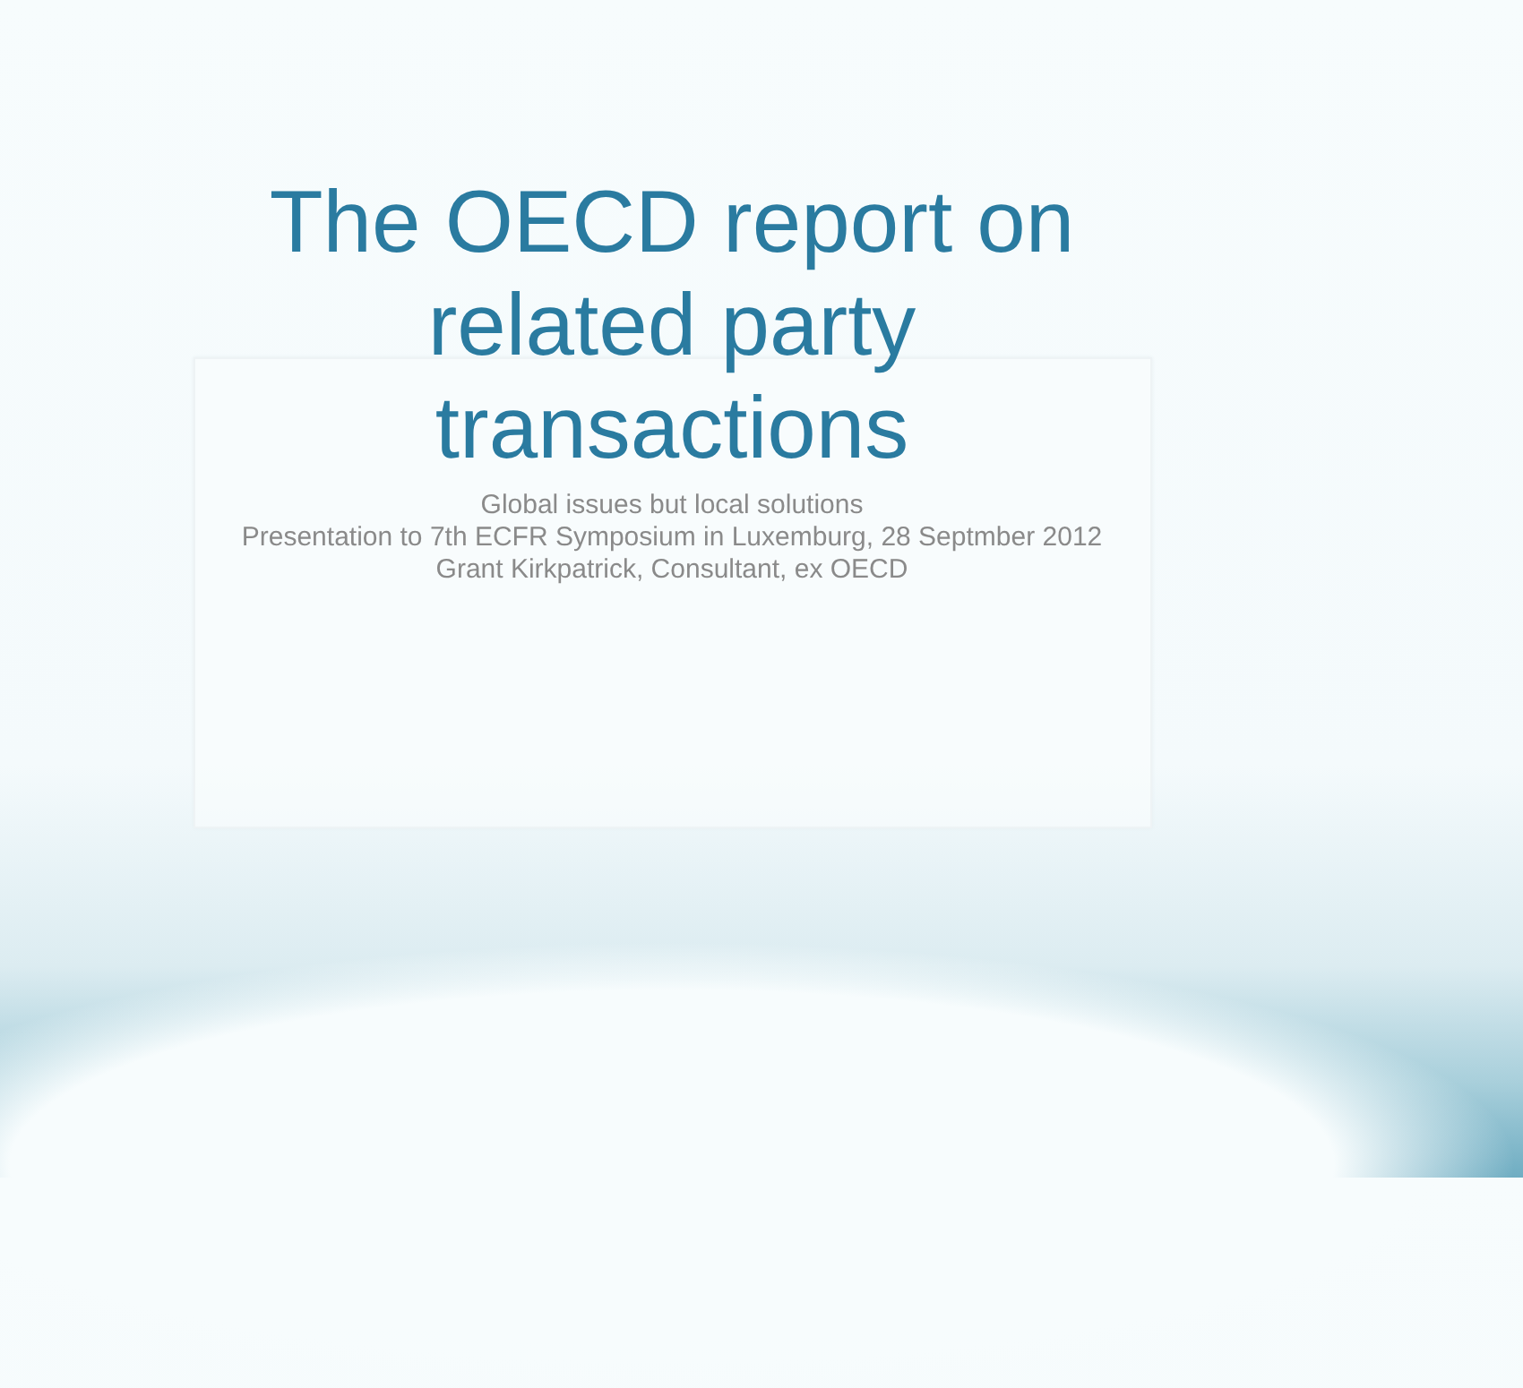The OECD report on
related party
transactions
Global issues but local solutions
Presentation to 7th ECFR Symposium in Luxemburg, 28 Septmber 2012
Grant Kirkpatrick, Consultant, ex OECD